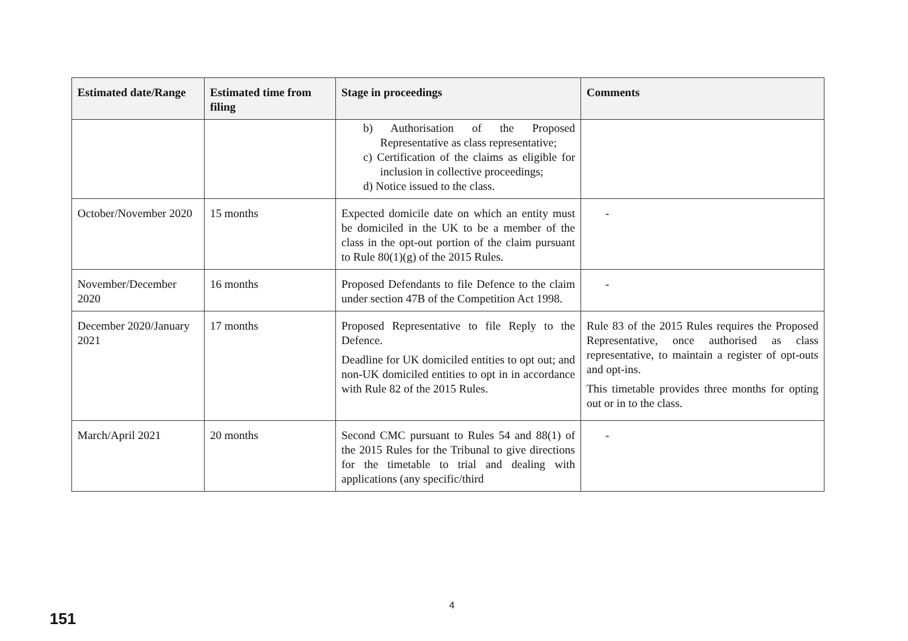| Estimated date/Range | Estimated time from filing | Stage in proceedings | Comments |
| --- | --- | --- | --- |
| | | b) Authorisation of the Proposed Representative as class representative; c) Certification of the claims as eligible for inclusion in collective proceedings; d) Notice issued to the class. | |
| October/November 2020 | 15 months | Expected domicile date on which an entity must be domiciled in the UK to be a member of the class in the opt-out portion of the claim pursuant to Rule 80(1)(g) of the 2015 Rules. | - |
| November/December 2020 | 16 months | Proposed Defendants to file Defence to the claim under section 47B of the Competition Act 1998. | - |
| December 2020/January 2021 | 17 months | Proposed Representative to file Reply to the Defence. Deadline for UK domiciled entities to opt out; and non-UK domiciled entities to opt in in accordance with Rule 82 of the 2015 Rules. | Rule 83 of the 2015 Rules requires the Proposed Representative, once authorised as class representative, to maintain a register of opt-outs and opt-ins. This timetable provides three months for opting out or in to the class. |
| March/April 2021 | 20 months | Second CMC pursuant to Rules 54 and 88(1) of the 2015 Rules for the Tribunal to give directions for the timetable to trial and dealing with applications (any specific/third | - |
4
151